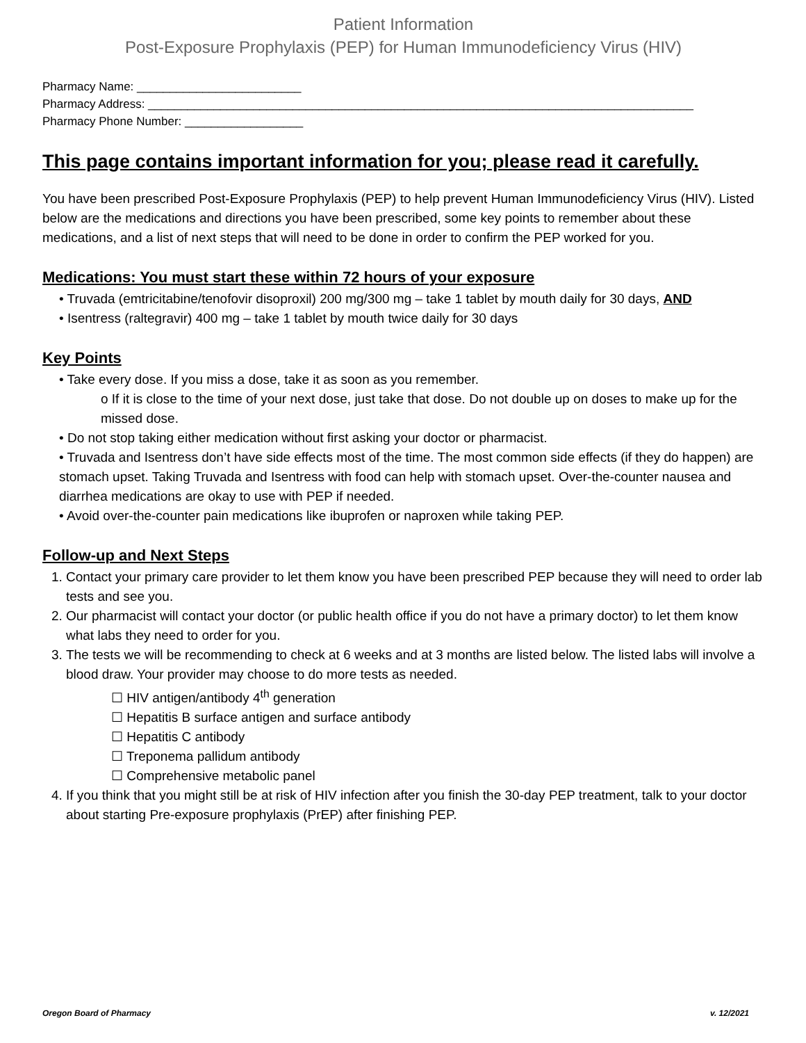Patient Information
Post-Exposure Prophylaxis (PEP) for Human Immunodeficiency Virus (HIV)
Pharmacy Name: _________________________
Pharmacy Address: ___________________________________________________________________________________
Pharmacy Phone Number: __________________
This page contains important information for you; please read it carefully.
You have been prescribed Post-Exposure Prophylaxis (PEP) to help prevent Human Immunodeficiency Virus (HIV). Listed below are the medications and directions you have been prescribed, some key points to remember about these medications, and a list of next steps that will need to be done in order to confirm the PEP worked for you.
Medications: You must start these within 72 hours of your exposure
• Truvada (emtricitabine/tenofovir disoproxil) 200 mg/300 mg – take 1 tablet by mouth daily for 30 days, AND
• Isentress (raltegravir) 400 mg – take 1 tablet by mouth twice daily for 30 days
Key Points
• Take every dose. If you miss a dose, take it as soon as you remember.
o If it is close to the time of your next dose, just take that dose. Do not double up on doses to make up for the missed dose.
• Do not stop taking either medication without first asking your doctor or pharmacist.
• Truvada and Isentress don’t have side effects most of the time. The most common side effects (if they do happen) are stomach upset. Taking Truvada and Isentress with food can help with stomach upset. Over-the-counter nausea and diarrhea medications are okay to use with PEP if needed.
• Avoid over-the-counter pain medications like ibuprofen or naproxen while taking PEP.
Follow-up and Next Steps
1. Contact your primary care provider to let them know you have been prescribed PEP because they will need to order lab tests and see you.
2. Our pharmacist will contact your doctor (or public health office if you do not have a primary doctor) to let them know what labs they need to order for you.
3. The tests we will be recommending to check at 6 weeks and at 3 months are listed below. The listed labs will involve a blood draw. Your provider may choose to do more tests as needed.
☐ HIV antigen/antibody 4<sup>th</sup> generation
☐ Hepatitis B surface antigen and surface antibody
☐ Hepatitis C antibody
☐ Treponema pallidum antibody
☐ Comprehensive metabolic panel
4. If you think that you might still be at risk of HIV infection after you finish the 30-day PEP treatment, talk to your doctor about starting Pre-exposure prophylaxis (PrEP) after finishing PEP.
Oregon Board of Pharmacy v. 12/2021